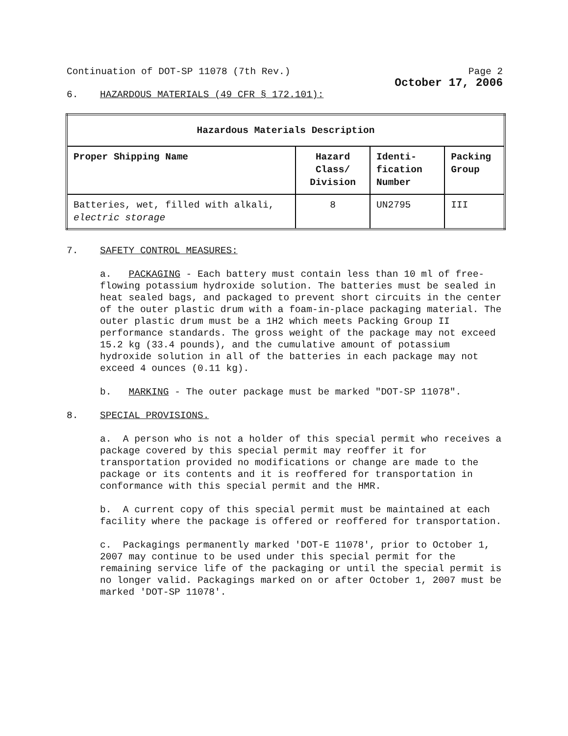Continuation of DOT-SP 11078 (7th Rev.) Page 2
October 17, 2006
6. HAZARDOUS MATERIALS (49 CFR § 172.101):
| Hazardous Materials Description | | | |
| --- | --- | --- | --- |
| Proper Shipping Name | Hazard Class/ Division | Identi-fication Number | Packing Group |
| Batteries, wet, filled with alkali, electric storage | 8 | UN2795 | III |
7. SAFETY CONTROL MEASURES:
a. PACKAGING - Each battery must contain less than 10 ml of free-flowing potassium hydroxide solution. The batteries must be sealed in heat sealed bags, and packaged to prevent short circuits in the center of the outer plastic drum with a foam-in-place packaging material. The outer plastic drum must be a 1H2 which meets Packing Group II performance standards. The gross weight of the package may not exceed 15.2 kg (33.4 pounds), and the cumulative amount of potassium hydroxide solution in all of the batteries in each package may not exceed 4 ounces (0.11 kg).
b. MARKING - The outer package must be marked "DOT-SP 11078".
8. SPECIAL PROVISIONS.
a. A person who is not a holder of this special permit who receives a package covered by this special permit may reoffer it for transportation provided no modifications or change are made to the package or its contents and it is reoffered for transportation in conformance with this special permit and the HMR.
b. A current copy of this special permit must be maintained at each facility where the package is offered or reoffered for transportation.
c. Packagings permanently marked 'DOT-E 11078', prior to October 1, 2007 may continue to be used under this special permit for the remaining service life of the packaging or until the special permit is no longer valid. Packagings marked on or after October 1, 2007 must be marked 'DOT-SP 11078'.